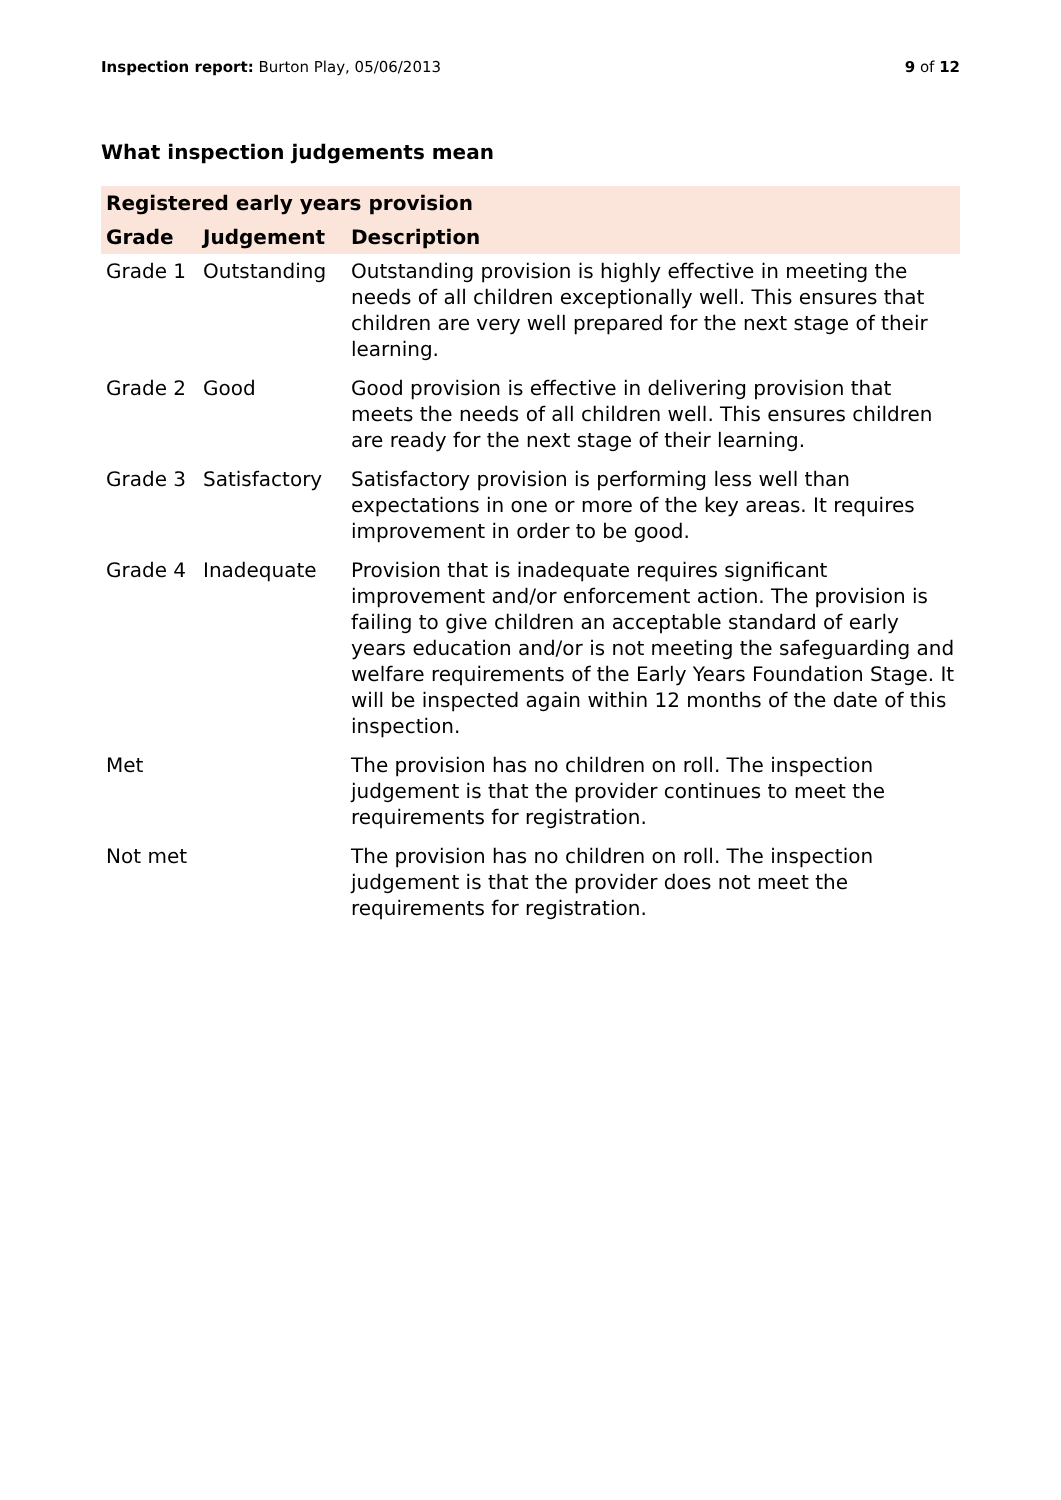Inspection report: Burton Play, 05/06/2013 9 of 12
What inspection judgements mean
| Registered early years provision | | |
| --- | --- | --- |
| Grade | Judgement | Description |
| Grade 1 | Outstanding | Outstanding provision is highly effective in meeting the needs of all children exceptionally well. This ensures that children are very well prepared for the next stage of their learning. |
| Grade 2 | Good | Good provision is effective in delivering provision that meets the needs of all children well. This ensures children are ready for the next stage of their learning. |
| Grade 3 | Satisfactory | Satisfactory provision is performing less well than expectations in one or more of the key areas. It requires improvement in order to be good. |
| Grade 4 | Inadequate | Provision that is inadequate requires significant improvement and/or enforcement action. The provision is failing to give children an acceptable standard of early years education and/or is not meeting the safeguarding and welfare requirements of the Early Years Foundation Stage. It will be inspected again within 12 months of the date of this inspection. |
| Met | | The provision has no children on roll. The inspection judgement is that the provider continues to meet the requirements for registration. |
| Not met | | The provision has no children on roll. The inspection judgement is that the provider does not meet the requirements for registration. |